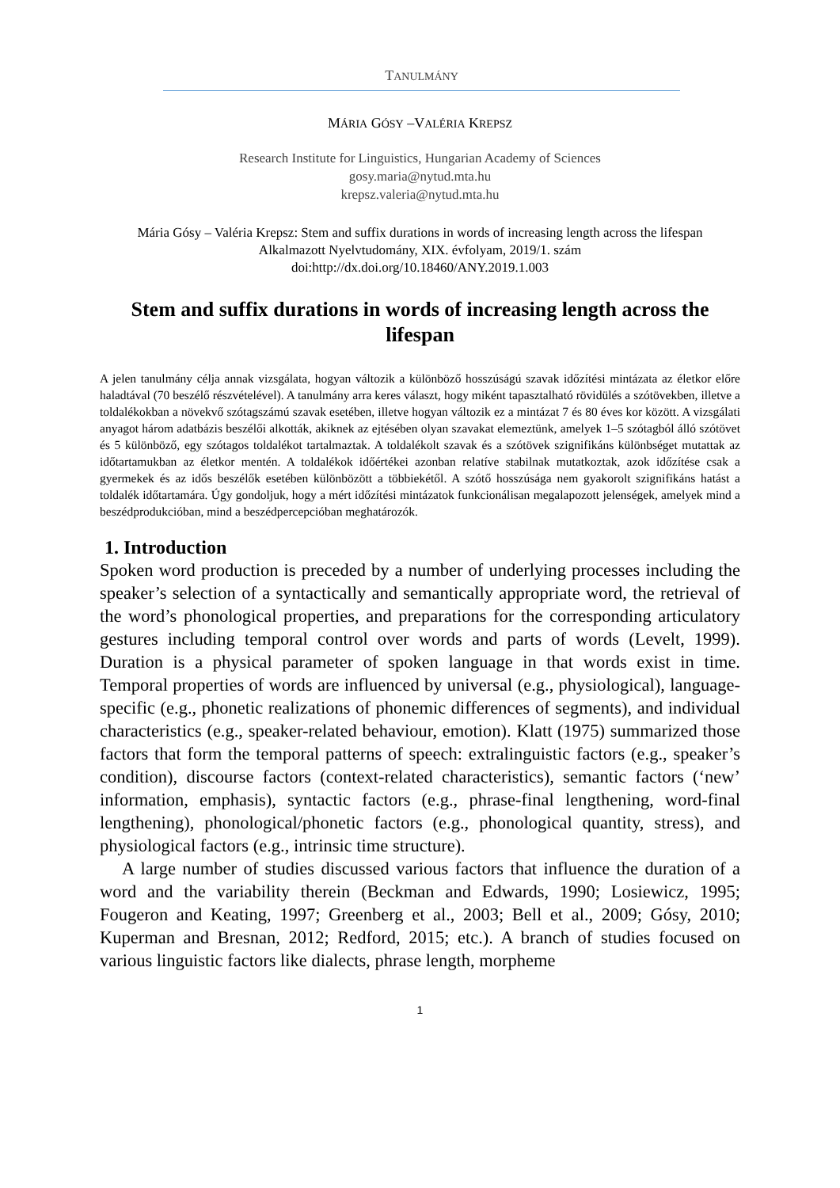TANULMÁNY
MÁRIA GÓSY –VALÉRIA KREPSZ
Research Institute for Linguistics, Hungarian Academy of Sciences
gosy.maria@nytud.mta.hu
krepsz.valeria@nytud.mta.hu
Mária Gósy – Valéria Krepsz: Stem and suffix durations in words of increasing length across the lifespan
Alkalmazott Nyelvtudomány, XIX. évfolyam, 2019/1. szám
doi:http://dx.doi.org/10.18460/ANY.2019.1.003
Stem and suffix durations in words of increasing length across the lifespan
A jelen tanulmány célja annak vizsgálata, hogyan változik a különböző hosszúságú szavak időzítési mintázata az életkor előre haladtával (70 beszélő részvételével). A tanulmány arra keres választ, hogy miként tapasztalható rövidülés a szótövekben, illetve a toldalékokban a növekvő szótagszámú szavak esetében, illetve hogyan változik ez a mintázat 7 és 80 éves kor között. A vizsgálati anyagot három adatbázis beszélői alkották, akiknek az ejtésében olyan szavakat elemeztünk, amelyek 1–5 szótagból álló szótövet és 5 különböző, egy szótagos toldalékot tartalmaztak. A toldalékolt szavak és a szótövek szignifikáns különbséget mutattak az időtartamukban az életkor mentén. A toldalékok időértékei azonban relatíve stabilnak mutatkoztak, azok időzítése csak a gyermekek és az idős beszélők esetében különbözött a többiekétől. A szótő hosszúsága nem gyakorolt szignifikáns hatást a toldalék időtartamára. Úgy gondoljuk, hogy a mért időzítési mintázatok funkcionálisan megalapozott jelenségek, amelyek mind a beszédprodukcióban, mind a beszédpercepcióban meghatározók.
1. Introduction
Spoken word production is preceded by a number of underlying processes including the speaker’s selection of a syntactically and semantically appropriate word, the retrieval of the word’s phonological properties, and preparations for the corresponding articulatory gestures including temporal control over words and parts of words (Levelt, 1999). Duration is a physical parameter of spoken language in that words exist in time. Temporal properties of words are influenced by universal (e.g., physiological), language-specific (e.g., phonetic realizations of phonemic differences of segments), and individual characteristics (e.g., speaker-related behaviour, emotion). Klatt (1975) summarized those factors that form the temporal patterns of speech: extralinguistic factors (e.g., speaker’s condition), discourse factors (context-related characteristics), semantic factors (‘new’ information, emphasis), syntactic factors (e.g., phrase-final lengthening, word-final lengthening), phonological/phonetic factors (e.g., phonological quantity, stress), and physiological factors (e.g., intrinsic time structure).
A large number of studies discussed various factors that influence the duration of a word and the variability therein (Beckman and Edwards, 1990; Losiewicz, 1995; Fougeron and Keating, 1997; Greenberg et al., 2003; Bell et al., 2009; Gósy, 2010; Kuperman and Bresnan, 2012; Redford, 2015; etc.). A branch of studies focused on various linguistic factors like dialects, phrase length, morpheme
1